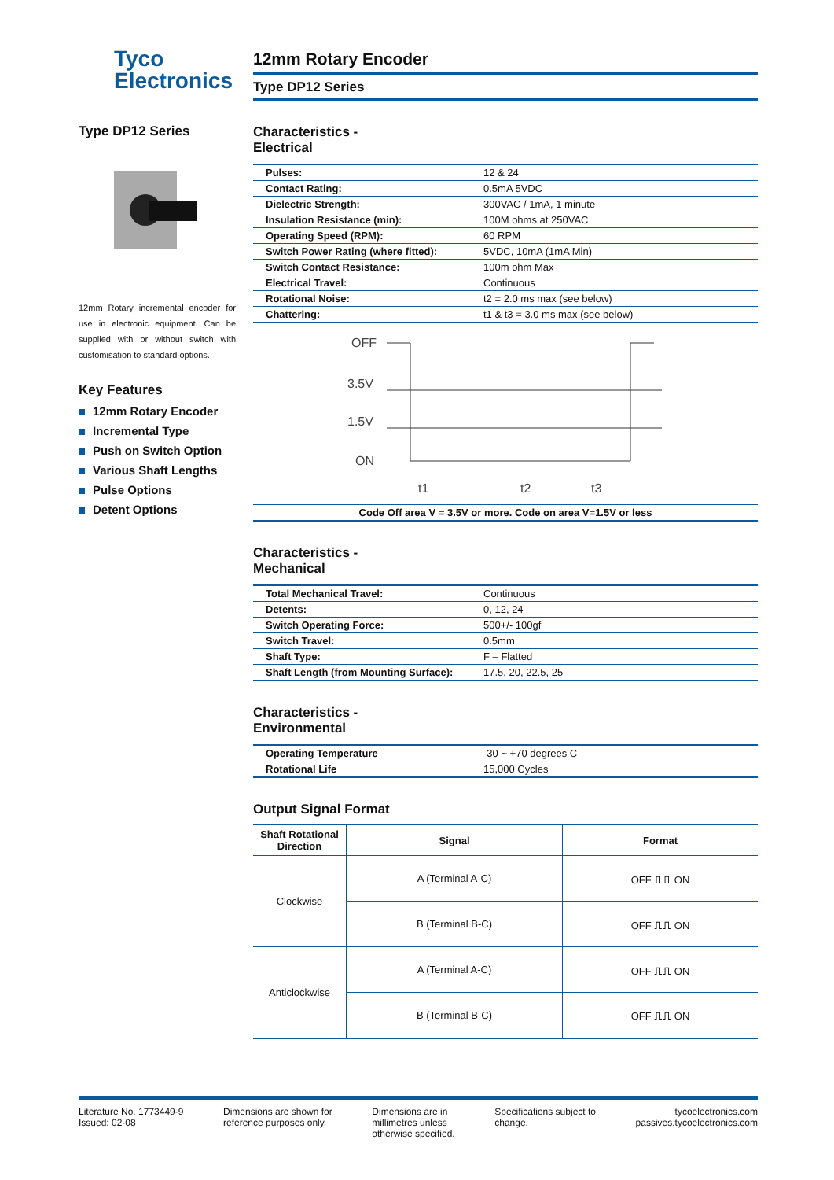Tyco
Electronics
Type DP12 Series
12mm Rotary incremental encoder for use in electronic equipment. Can be supplied with or without switch with customisation to standard options.
Key Features
12mm Rotary Encoder
Incremental Type
Push on Switch Option
Various Shaft Lengths
Pulse Options
Detent Options
12mm Rotary Encoder
Type DP12 Series
Characteristics -
Electrical
| Pulses: | 12 & 24 |
| Contact Rating: | 0.5mA 5VDC |
| Dielectric Strength: | 300VAC / 1mA, 1 minute |
| Insulation Resistance (min): | 100M ohms at 250VAC |
| Operating Speed (RPM): | 60 RPM |
| Switch Power Rating (where fitted): | 5VDC, 10mA (1mA Min) |
| Switch Contact Resistance: | 100m ohm Max |
| Electrical Travel: | Continuous |
| Rotational Noise: | t2 = 2.0 ms max (see below) |
| Chattering: | t1 & t3 = 3.0 ms max (see below) |
OFF
3.5V
1.5V
ON
t1
t2
t3
Code Off area V = 3.5V or more. Code on area V=1.5V or less
Characteristics -
Mechanical
| Total Mechanical Travel: | Continuous |
| Detents: | 0, 12, 24 |
| Switch Operating Force: | 500+/- 100gf |
| Switch Travel: | 0.5mm |
| Shaft Type: | F – Flatted |
| Shaft Length (from Mounting Surface): | 17.5, 20, 22.5, 25 |
Characteristics -
Environmental
| Operating Temperature | -30 ~ +70 degrees C |
| Rotational Life | 15,000 Cycles |
Output Signal Format
| Shaft Rotational Direction | Signal | Format |
| --- | --- | --- |
| Clockwise | A (Terminal A-C) | OFF ⎍⎍ ON |
| | B (Terminal B-C) | OFF ⎍⎍ ON |
| Anticlockwise | A (Terminal A-C) | OFF ⎍⎍ ON |
| | B (Terminal B-C) | OFF ⎍⎍ ON |
Literature No. 1773449-9
Issued: 02-08
Dimensions are shown for
reference purposes only.
Dimensions are in
millimetres unless
otherwise specified.
Specifications subject to
change.
tycoelectronics.com
passives.tycoelectronics.com